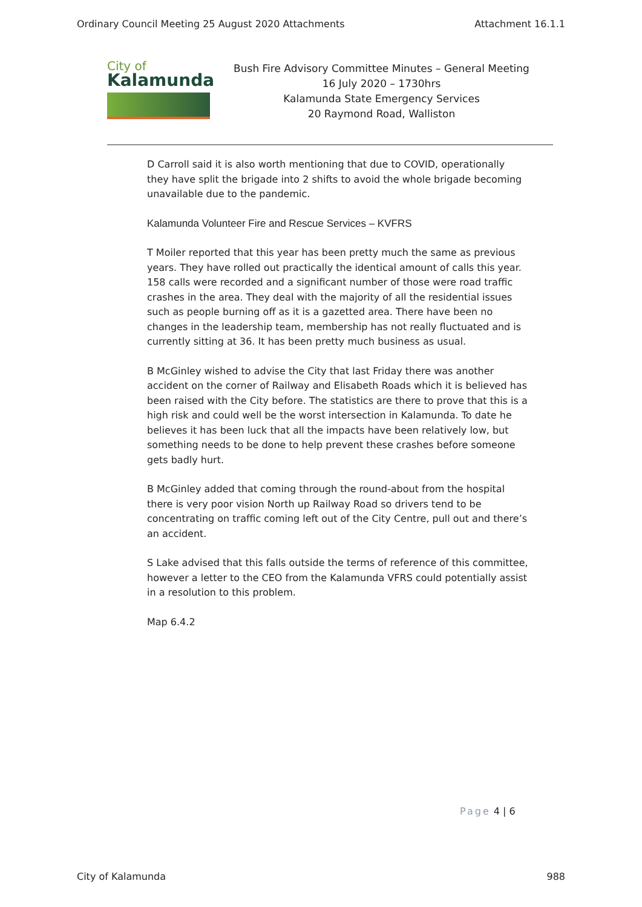Ordinary Council Meeting 25 August 2020 Attachments Attachment 16.1.1
City of
Kalamunda
Bush Fire Advisory Committee Minutes – General Meeting
16 July 2020 – 1730hrs
Kalamunda State Emergency Services
20 Raymond Road, Walliston
D Carroll said it is also worth mentioning that due to COVID, operationally they have split the brigade into 2 shifts to avoid the whole brigade becoming unavailable due to the pandemic.
Kalamunda Volunteer Fire and Rescue Services – KVFRS
T Moiler reported that this year has been pretty much the same as previous years. They have rolled out practically the identical amount of calls this year. 158 calls were recorded and a significant number of those were road traffic crashes in the area. They deal with the majority of all the residential issues such as people burning off as it is a gazetted area. There have been no changes in the leadership team, membership has not really fluctuated and is currently sitting at 36. It has been pretty much business as usual.
B McGinley wished to advise the City that last Friday there was another accident on the corner of Railway and Elisabeth Roads which it is believed has been raised with the City before. The statistics are there to prove that this is a high risk and could well be the worst intersection in Kalamunda. To date he believes it has been luck that all the impacts have been relatively low, but something needs to be done to help prevent these crashes before someone gets badly hurt.
B McGinley added that coming through the round-about from the hospital there is very poor vision North up Railway Road so drivers tend to be concentrating on traffic coming left out of the City Centre, pull out and there’s an accident.
S Lake advised that this falls outside the terms of reference of this committee, however a letter to the CEO from the Kalamunda VFRS could potentially assist in a resolution to this problem.
Map 6.4.2
Page 4 | 6
City of Kalamunda 988